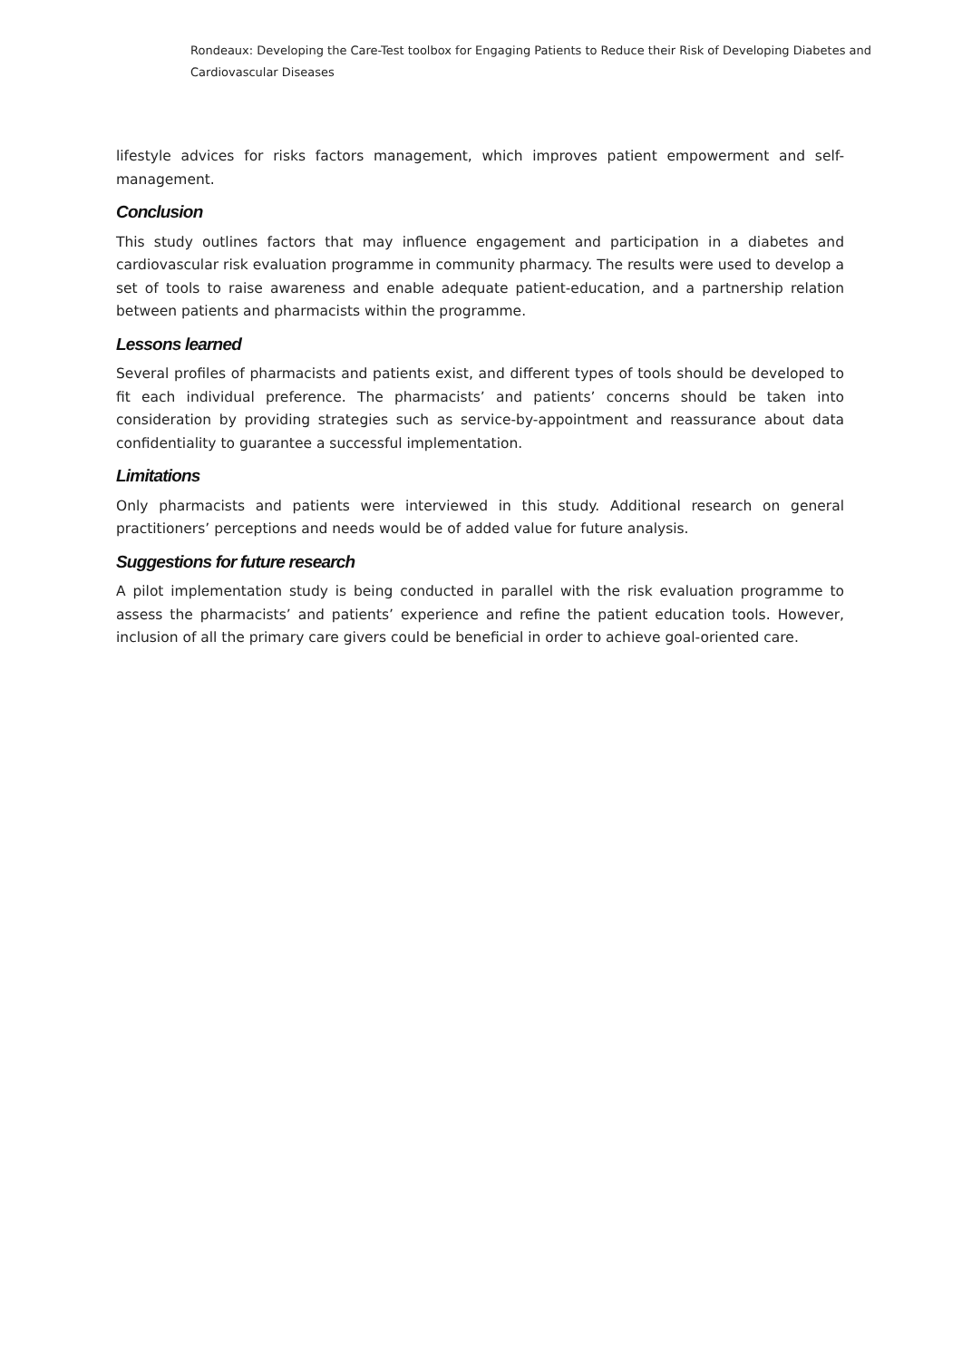Rondeaux: Developing the Care-Test toolbox for Engaging Patients to Reduce their Risk of Developing Diabetes and Cardiovascular Diseases
lifestyle advices for risks factors management, which improves patient empowerment and self-management.
Conclusion
This study outlines factors that may influence engagement and participation in a diabetes and cardiovascular risk evaluation programme in community pharmacy. The results were used to develop a set of tools to raise awareness and enable adequate patient-education, and a partnership relation between patients and pharmacists within the programme.
Lessons learned
Several profiles of pharmacists and patients exist, and different types of tools should be developed to fit each individual preference. The pharmacists’ and patients’ concerns should be taken into consideration by providing strategies such as service-by-appointment and reassurance about data confidentiality to guarantee a successful implementation.
Limitations
Only pharmacists and patients were interviewed in this study. Additional research on general practitioners’ perceptions and needs would be of added value for future analysis.
Suggestions for future research
A pilot implementation study is being conducted in parallel with the risk evaluation programme to assess the pharmacists’ and patients’ experience and refine the patient education tools. However, inclusion of all the primary care givers could be beneficial in order to achieve goal-oriented care.